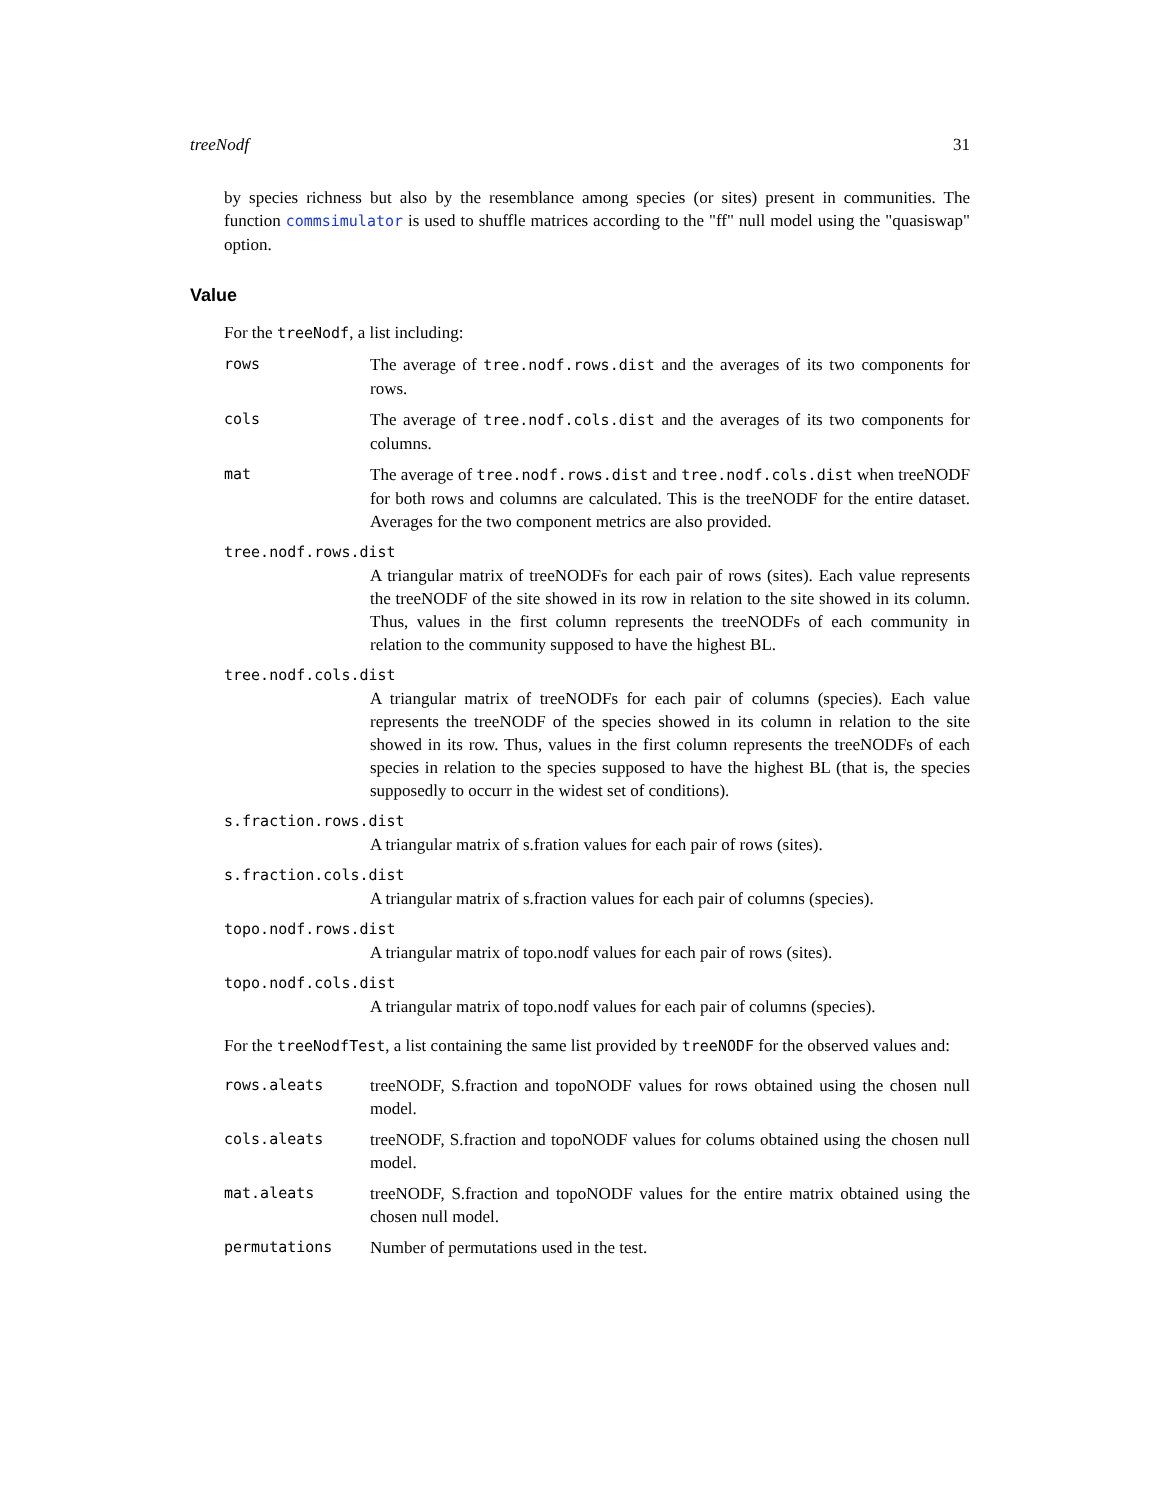treeNodf 31
by species richness but also by the resemblance among species (or sites) present in communities. The function commsimulator is used to shuffle matrices according to the "ff" null model using the "quasiswap" option.
Value
For the treeNodf, a list including:
rows The average of tree.nodf.rows.dist and the averages of its two components for rows.
cols The average of tree.nodf.cols.dist and the averages of its two components for columns.
mat The average of tree.nodf.rows.dist and tree.nodf.cols.dist when treeNODF for both rows and columns are calculated. This is the treeNODF for the entire dataset. Averages for the two component metrics are also provided.
tree.nodf.rows.dist
A triangular matrix of treeNODFs for each pair of rows (sites). Each value represents the treeNODF of the site showed in its row in relation to the site showed in its column. Thus, values in the first column represents the treeNODFs of each community in relation to the community supposed to have the highest BL.
tree.nodf.cols.dist
A triangular matrix of treeNODFs for each pair of columns (species). Each value represents the treeNODF of the species showed in its column in relation to the site showed in its row. Thus, values in the first column represents the treeNODFs of each species in relation to the species supposed to have the highest BL (that is, the species supposedly to occurr in the widest set of conditions).
s.fraction.rows.dist
A triangular matrix of s.fration values for each pair of rows (sites).
s.fraction.cols.dist
A triangular matrix of s.fraction values for each pair of columns (species).
topo.nodf.rows.dist
A triangular matrix of topo.nodf values for each pair of rows (sites).
topo.nodf.cols.dist
A triangular matrix of topo.nodf values for each pair of columns (species).
For the treeNodfTest, a list containing the same list provided by treeNODF for the observed values and:
rows.aleats treeNODF, S.fraction and topoNODF values for rows obtained using the chosen null model.
cols.aleats treeNODF, S.fraction and topoNODF values for colums obtained using the chosen null model.
mat.aleats treeNODF, S.fraction and topoNODF values for the entire matrix obtained using the chosen null model.
permutations Number of permutations used in the test.